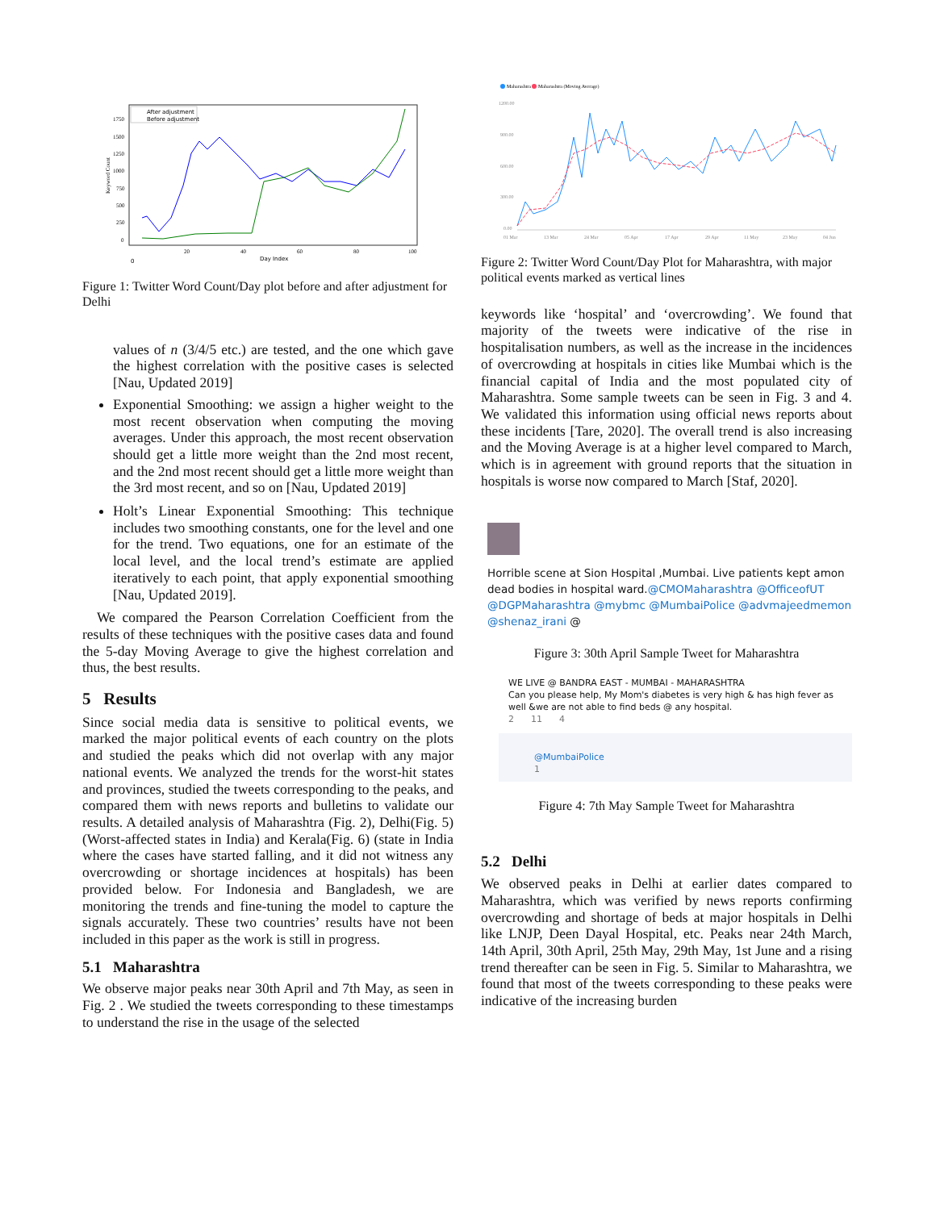0
20
40
60
80
100
Day Index
1750
1500
1250
1000
750
500
250
0
After adjustment
Before adjustment
Keyword Count
Figure 1: Twitter Word Count/Day plot before and after adjustment for Delhi
values of n (3/4/5 etc.) are tested, and the one which gave the highest correlation with the positive cases is selected [Nau, Updated 2019]
Exponential Smoothing: we assign a higher weight to the most recent observation when computing the moving averages. Under this approach, the most recent observation should get a little more weight than the 2nd most recent, and the 2nd most recent should get a little more weight than the 3rd most recent, and so on [Nau, Updated 2019]
Holt’s Linear Exponential Smoothing: This technique includes two smoothing constants, one for the level and one for the trend. Two equations, one for an estimate of the local level, and the local trend’s estimate are applied iteratively to each point, that apply exponential smoothing [Nau, Updated 2019].
We compared the Pearson Correlation Coefficient from the results of these techniques with the positive cases data and found the 5-day Moving Average to give the highest correlation and thus, the best results.
5 Results
Since social media data is sensitive to political events, we marked the major political events of each country on the plots and studied the peaks which did not overlap with any major national events. We analyzed the trends for the worst-hit states and provinces, studied the tweets corresponding to the peaks, and compared them with news reports and bulletins to validate our results. A detailed analysis of Maharashtra (Fig. 2), Delhi(Fig. 5)(Worst-affected states in India) and Kerala(Fig. 6) (state in India where the cases have started falling, and it did not witness any overcrowding or shortage incidences at hospitals) has been provided below. For Indonesia and Bangladesh, we are monitoring the trends and fine-tuning the model to capture the signals accurately. These two countries’ results have not been included in this paper as the work is still in progress.
5.1 Maharashtra
We observe major peaks near 30th April and 7th May, as seen in Fig. 2 . We studied the tweets corresponding to these timestamps to understand the rise in the usage of the selected
Maharashtra
Maharashtra (Moving Average)
1200.00
900.00
600.00
300.00
0.00
01 Mar
13 Mar
24 Mar
05 Apr
17 Apr
29 Apr
11 May
23 May
04 Jun
Figure 2: Twitter Word Count/Day Plot for Maharashtra, with major political events marked as vertical lines
keywords like ‘hospital’ and ‘overcrowding’. We found that majority of the tweets were indicative of the rise in hospitalisation numbers, as well as the increase in the incidences of overcrowding at hospitals in cities like Mumbai which is the financial capital of India and the most populated city of Maharashtra. Some sample tweets can be seen in Fig. 3 and 4. We validated this information using official news reports about these incidents [Tare, 2020]. The overall trend is also increasing and the Moving Average is at a higher level compared to March, which is in agreement with ground reports that the situation in hospitals is worse now compared to March [Staf, 2020].
Horrible scene at Sion Hospital ,Mumbai. Live patients kept amon dead bodies in hospital ward.@CMOMaharashtra @OfficeofUT @DGPMaharashtra @mybmc @MumbaiPolice @advmajeedmemon @shenaz_irani @
Figure 3: 30th April Sample Tweet for Maharashtra
WE LIVE @ BANDRA EAST - MUMBAI - MAHARASHTRA
Can you please help, My Mom's diabetes is very high & has high fever as well &we are not able to find beds @ any hospital.
2 11 4
@MumbaiPolice
1
Figure 4: 7th May Sample Tweet for Maharashtra
5.2 Delhi
We observed peaks in Delhi at earlier dates compared to Maharashtra, which was verified by news reports confirming overcrowding and shortage of beds at major hospitals in Delhi like LNJP, Deen Dayal Hospital, etc. Peaks near 24th March, 14th April, 30th April, 25th May, 29th May, 1st June and a rising trend thereafter can be seen in Fig. 5. Similar to Maharashtra, we found that most of the tweets corresponding to these peaks were indicative of the increasing burden